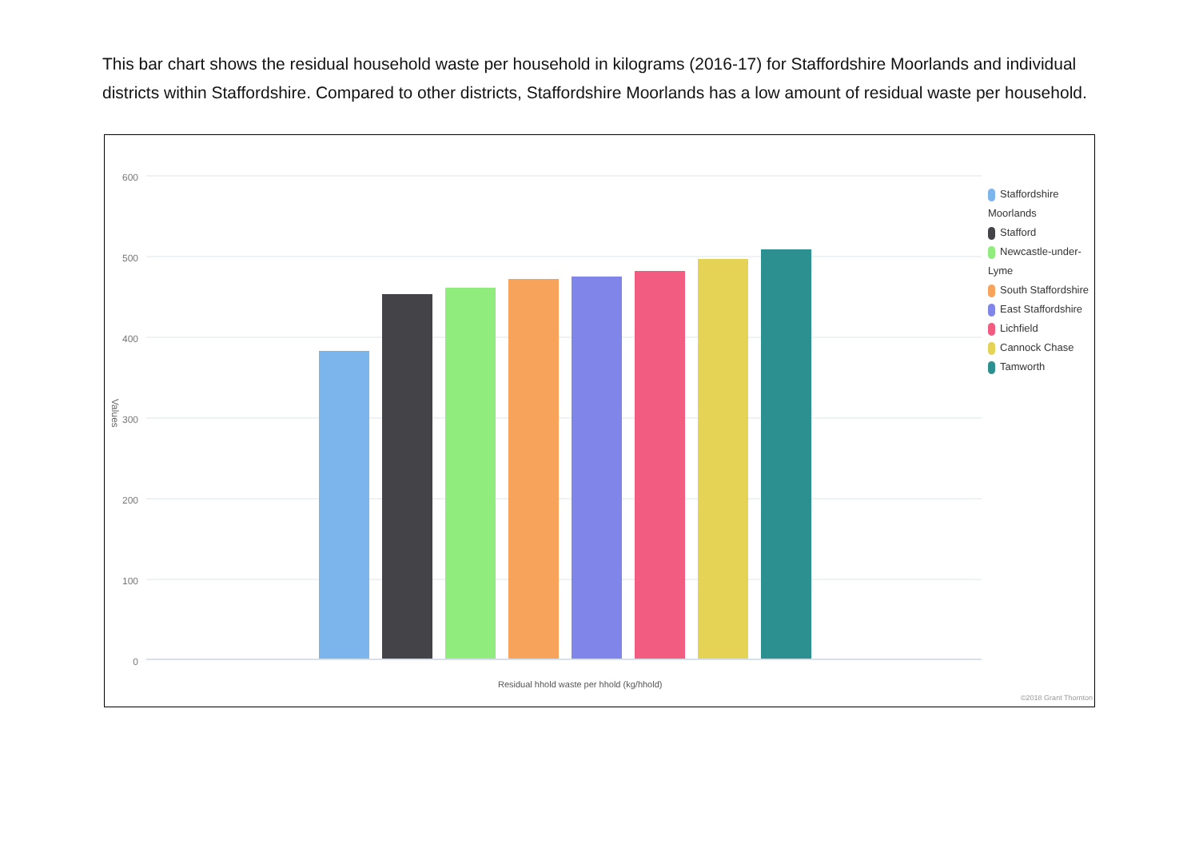This bar chart shows the residual household waste per household in kilograms (2016-17) for Staffordshire Moorlands and individual districts within Staffordshire. Compared to other districts, Staffordshire Moorlands has a low amount of residual waste per household.
600
500
400
300
200
100
0
Values
Residual hhold waste per hhold (kg/hhold)
Staffordshire Moorlands
Stafford
Newcastle-under-Lyme
South Staffordshire
East Staffordshire
Lichfield
Cannock Chase
Tamworth
©2018 Grant Thornton